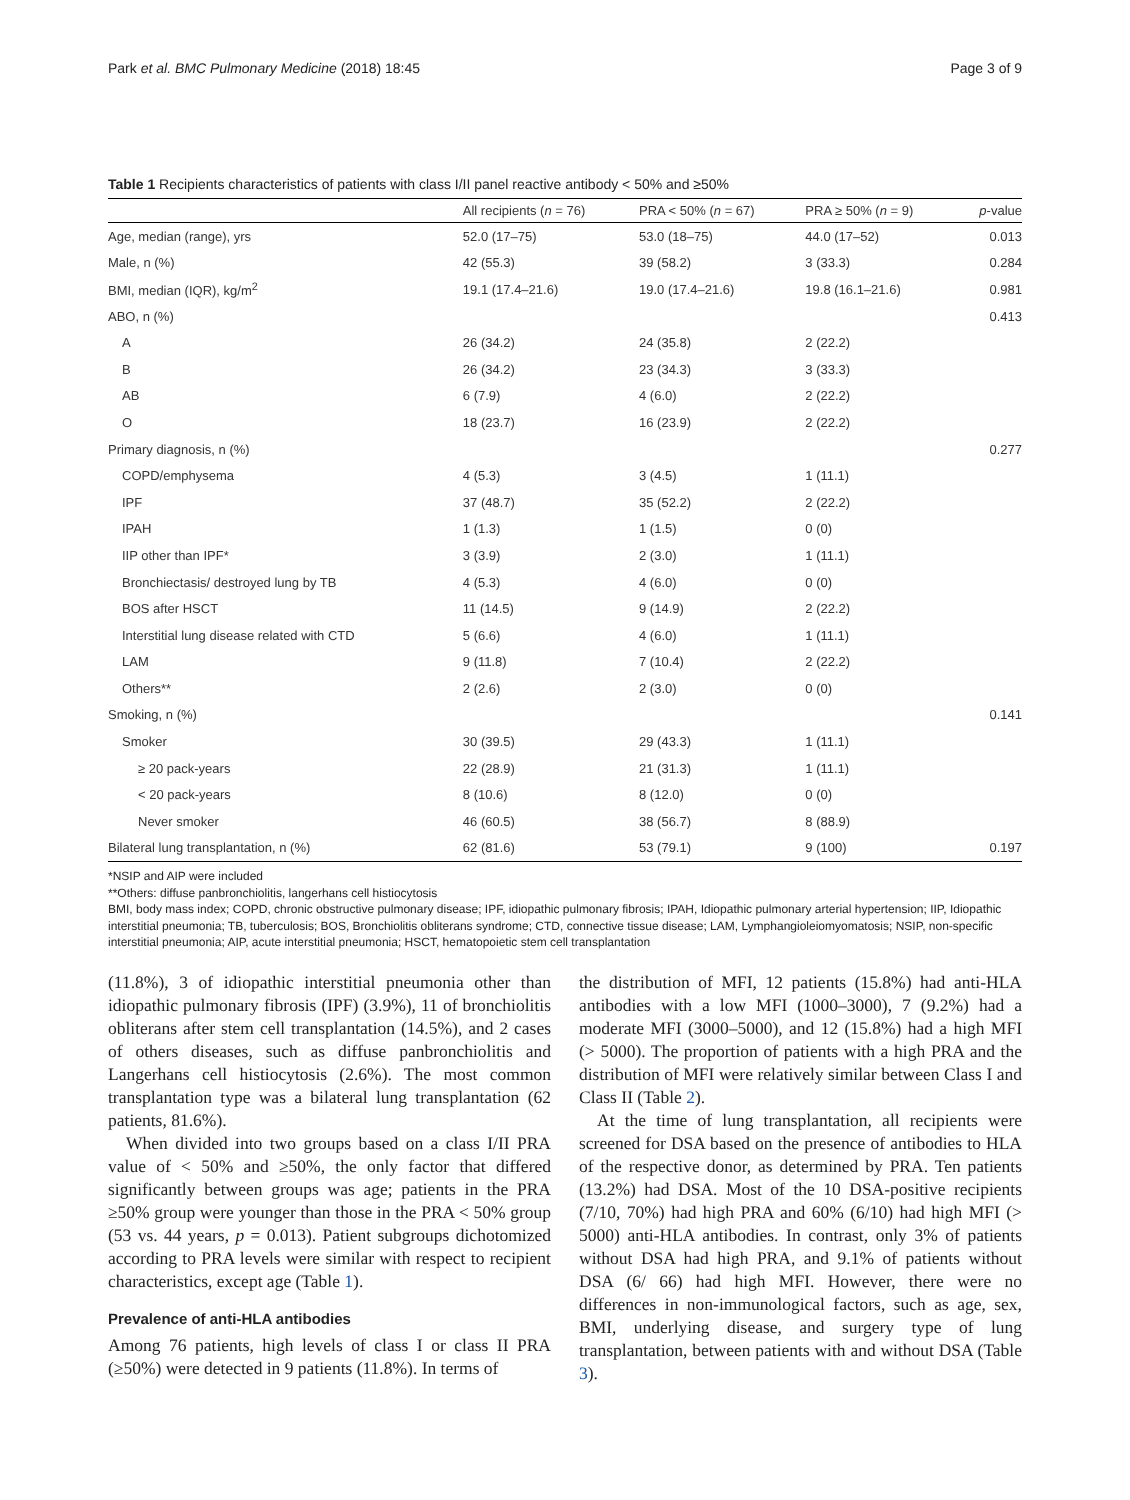Park et al. BMC Pulmonary Medicine (2018) 18:45 Page 3 of 9
Table 1 Recipients characteristics of patients with class I/II panel reactive antibody < 50% and ≥50%
| | All recipients ( n = 76) | PRA < 50% ( n = 67) | PRA ≥ 50% ( n = 9) | p -value |
| --- | --- | --- | --- | --- |
| Age, median (range), yrs | 52.0 (17–75) | 53.0 (18–75) | 44.0 (17–52) | 0.013 |
| Male, n (%) | 42 (55.3) | 39 (58.2) | 3 (33.3) | 0.284 |
| BMI, median (IQR), kg/m<sup>2</sup> | 19.1 (17.4–21.6) | 19.0 (17.4–21.6) | 19.8 (16.1–21.6) | 0.981 |
| ABO, n (%) | | | | 0.413 |
| A | 26 (34.2) | 24 (35.8) | 2 (22.2) | |
| B | 26 (34.2) | 23 (34.3) | 3 (33.3) | |
| AB | 6 (7.9) | 4 (6.0) | 2 (22.2) | |
| O | 18 (23.7) | 16 (23.9) | 2 (22.2) | |
| Primary diagnosis, n (%) | | | | 0.277 |
| COPD/emphysema | 4 (5.3) | 3 (4.5) | 1 (11.1) | |
| IPF | 37 (48.7) | 35 (52.2) | 2 (22.2) | |
| IPAH | 1 (1.3) | 1 (1.5) | 0 (0) | |
| IIP other than IPF* | 3 (3.9) | 2 (3.0) | 1 (11.1) | |
| Bronchiectasis/ destroyed lung by TB | 4 (5.3) | 4 (6.0) | 0 (0) | |
| BOS after HSCT | 11 (14.5) | 9 (14.9) | 2 (22.2) | |
| Interstitial lung disease related with CTD | 5 (6.6) | 4 (6.0) | 1 (11.1) | |
| LAM | 9 (11.8) | 7 (10.4) | 2 (22.2) | |
| Others** | 2 (2.6) | 2 (3.0) | 0 (0) | |
| Smoking, n (%) | | | | 0.141 |
| Smoker | 30 (39.5) | 29 (43.3) | 1 (11.1) | |
| ≥ 20 pack-years | 22 (28.9) | 21 (31.3) | 1 (11.1) | |
| < 20 pack-years | 8 (10.6) | 8 (12.0) | 0 (0) | |
| Never smoker | 46 (60.5) | 38 (56.7) | 8 (88.9) | |
| Bilateral lung transplantation, n (%) | 62 (81.6) | 53 (79.1) | 9 (100) | 0.197 |
*NSIP and AIP were included
**Others: diffuse panbronchiolitis, langerhans cell histiocytosis
BMI, body mass index; COPD, chronic obstructive pulmonary disease; IPF, idiopathic pulmonary fibrosis; IPAH, Idiopathic pulmonary arterial hypertension; IIP, Idiopathic interstitial pneumonia; TB, tuberculosis; BOS, Bronchiolitis obliterans syndrome; CTD, connective tissue disease; LAM, Lymphangioleiomyomatosis; NSIP, non-specific interstitial pneumonia; AIP, acute interstitial pneumonia; HSCT, hematopoietic stem cell transplantation
(11.8%), 3 of idiopathic interstitial pneumonia other than idiopathic pulmonary fibrosis (IPF) (3.9%), 11 of bronchiolitis obliterans after stem cell transplantation (14.5%), and 2 cases of others diseases, such as diffuse panbronchiolitis and Langerhans cell histiocytosis (2.6%). The most common transplantation type was a bilateral lung transplantation (62 patients, 81.6%).
When divided into two groups based on a class I/II PRA value of < 50% and ≥50%, the only factor that differed significantly between groups was age; patients in the PRA ≥50% group were younger than those in the PRA < 50% group (53 vs. 44 years, p = 0.013). Patient subgroups dichotomized according to PRA levels were similar with respect to recipient characteristics, except age (Table 1).
Prevalence of anti-HLA antibodies
Among 76 patients, high levels of class I or class II PRA (≥50%) were detected in 9 patients (11.8%). In terms of
the distribution of MFI, 12 patients (15.8%) had anti-HLA antibodies with a low MFI (1000–3000), 7 (9.2%) had a moderate MFI (3000–5000), and 12 (15.8%) had a high MFI (> 5000). The proportion of patients with a high PRA and the distribution of MFI were relatively similar between Class I and Class II (Table 2).
At the time of lung transplantation, all recipients were screened for DSA based on the presence of antibodies to HLA of the respective donor, as determined by PRA. Ten patients (13.2%) had DSA. Most of the 10 DSA-positive recipients (7/10, 70%) had high PRA and 60% (6/10) had high MFI (> 5000) anti-HLA antibodies. In contrast, only 3% of patients without DSA had high PRA, and 9.1% of patients without DSA (6/ 66) had high MFI. However, there were no differences in non-immunological factors, such as age, sex, BMI, underlying disease, and surgery type of lung transplantation, between patients with and without DSA (Table 3).